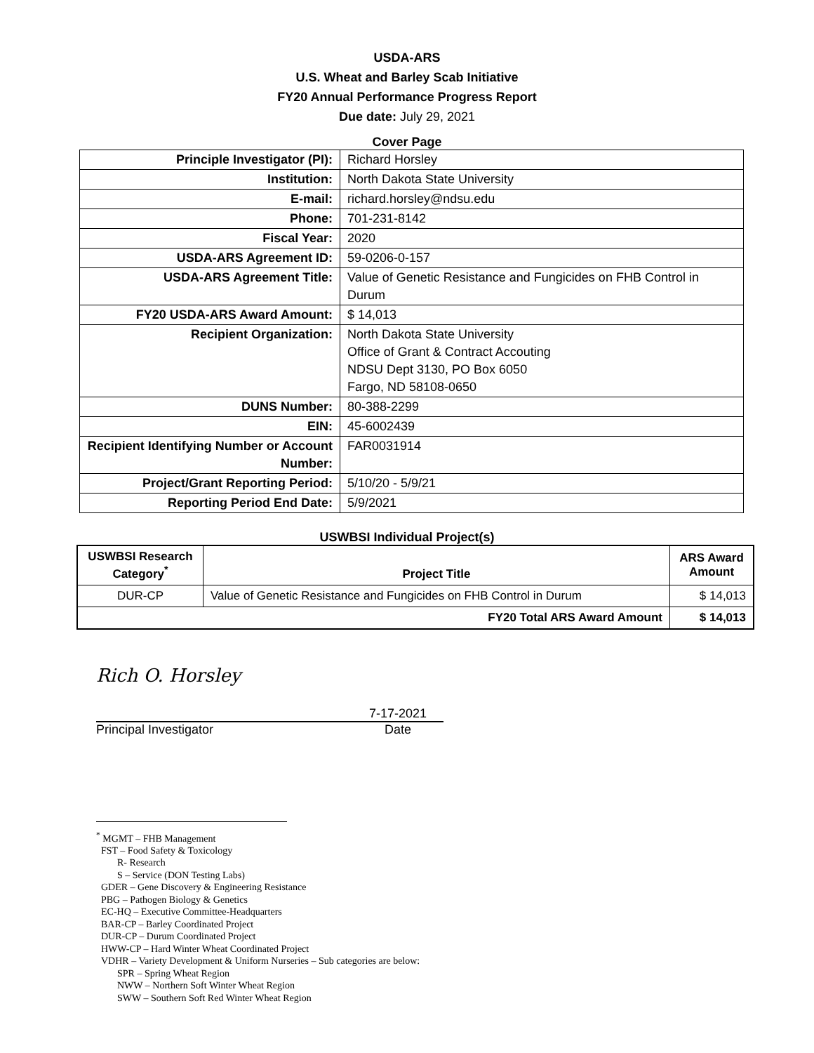USDA-ARS
U.S. Wheat and Barley Scab Initiative
FY20 Annual Performance Progress Report
Due date: July 29, 2021
Cover Page
| Principle Investigator (PI): | Richard Horsley |
| Institution: | North Dakota State University |
| E-mail: | richard.horsley@ndsu.edu |
| Phone: | 701-231-8142 |
| Fiscal Year: | 2020 |
| USDA-ARS Agreement ID: | 59-0206-0-157 |
| USDA-ARS Agreement Title: | Value of Genetic Resistance and Fungicides on FHB Control in Durum |
| FY20 USDA-ARS Award Amount: | $ 14,013 |
| Recipient Organization: | North Dakota State University Office of Grant & Contract Accouting NDSU Dept 3130, PO Box 6050 Fargo, ND 58108-0650 |
| DUNS Number: | 80-388-2299 |
| EIN: | 45-6002439 |
| Recipient Identifying Number or Account Number: | FAR0031914 |
| Project/Grant Reporting Period: | 5/10/20 - 5/9/21 |
| Reporting Period End Date: | 5/9/2021 |
USWBSI Individual Project(s)
| USWBSI Research Category<sup>*</sup> | Project Title | ARS Award Amount |
| --- | --- | --- |
| DUR-CP | Value of Genetic Resistance and Fungicides on FHB Control in Durum | $ 14,013 |
| FY20 Total ARS Award Amount | | $ 14,013 |
Rich O. Horsley
7-17-2021
Principal Investigator Date
<sup>*</sup> MGMT – FHB Management
FST – Food Safety & Toxicology
R- Research
S – Service (DON Testing Labs)
GDER – Gene Discovery & Engineering Resistance
PBG – Pathogen Biology & Genetics
EC-HQ – Executive Committee-Headquarters
BAR-CP – Barley Coordinated Project
DUR-CP – Durum Coordinated Project
HWW-CP – Hard Winter Wheat Coordinated Project
VDHR – Variety Development & Uniform Nurseries – Sub categories are below:
SPR – Spring Wheat Region
NWW – Northern Soft Winter Wheat Region
SWW – Southern Soft Red Winter Wheat Region